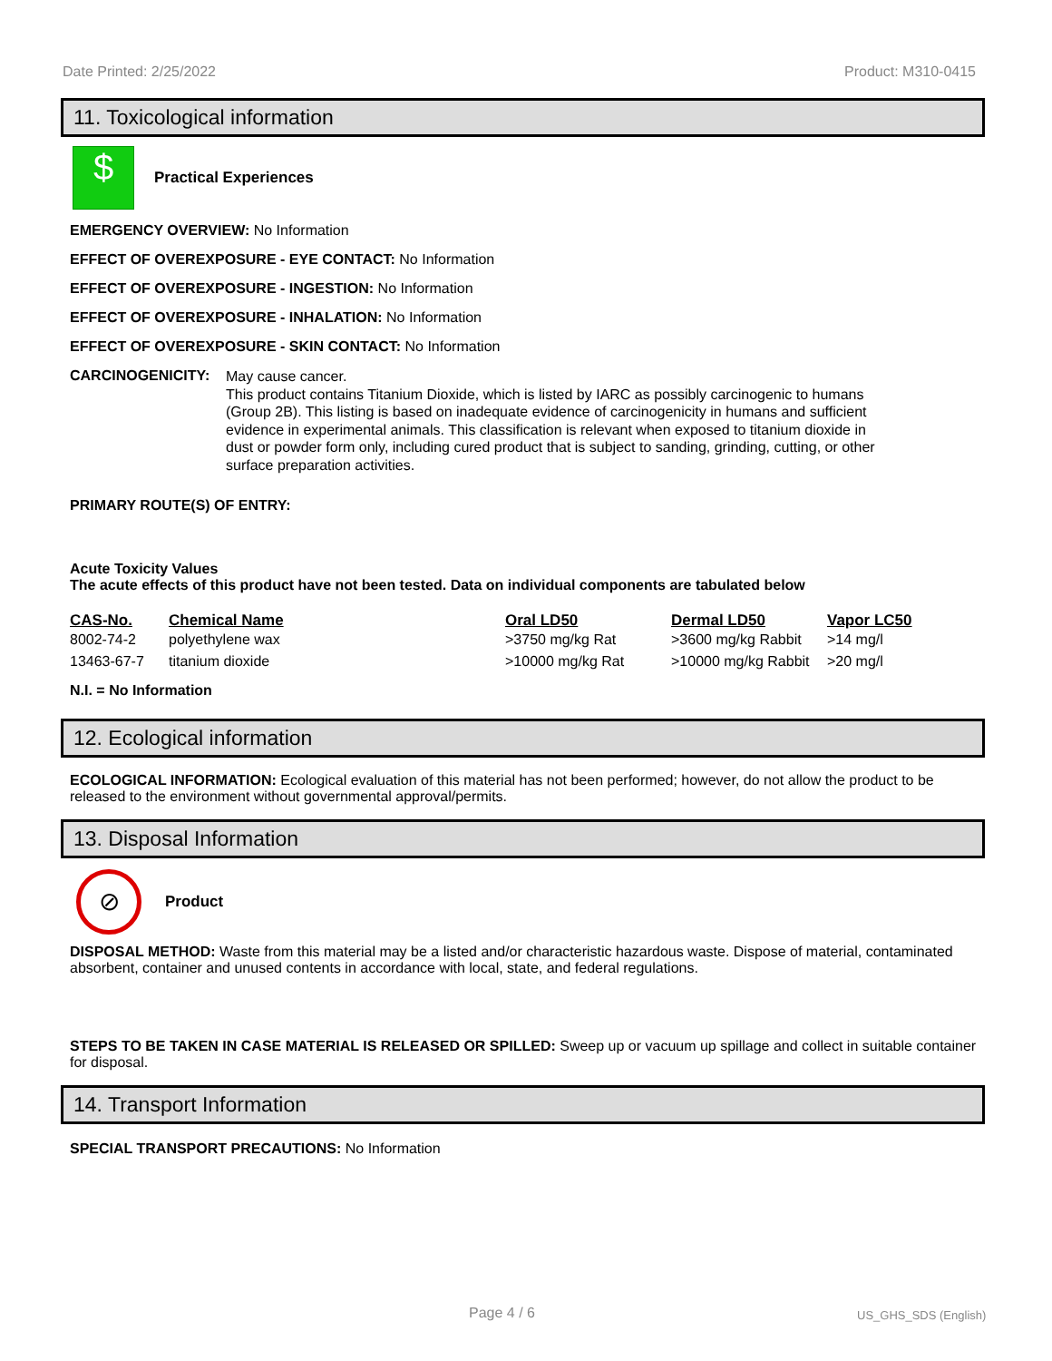Date Printed: 2/25/2022 Product: M310-0415
11. Toxicological information
$
Practical Experiences
EMERGENCY OVERVIEW: No Information
EFFECT OF OVEREXPOSURE - EYE CONTACT: No Information
EFFECT OF OVEREXPOSURE - INGESTION: No Information
EFFECT OF OVEREXPOSURE - INHALATION: No Information
EFFECT OF OVEREXPOSURE - SKIN CONTACT: No Information
CARCINOGENICITY:
May cause cancer.
This product contains Titanium Dioxide, which is listed by IARC as possibly carcinogenic to humans (Group 2B). This listing is based on inadequate evidence of carcinogenicity in humans and sufficient evidence in experimental animals. This classification is relevant when exposed to titanium dioxide in dust or powder form only, including cured product that is subject to sanding, grinding, cutting, or other surface preparation activities.
PRIMARY ROUTE(S) OF ENTRY:
Acute Toxicity Values
The acute effects of this product have not been tested. Data on individual components are tabulated below
| CAS-No. | Chemical Name | Oral LD50 | Dermal LD50 | Vapor LC50 |
| --- | --- | --- | --- | --- |
| 8002-74-2 | polyethylene wax | >3750 mg/kg Rat | >3600 mg/kg Rabbit | >14 mg/l |
| 13463-67-7 | titanium dioxide | >10000 mg/kg Rat | >10000 mg/kg Rabbit | >20 mg/l |
N.I. = No Information
12. Ecological information
ECOLOGICAL INFORMATION: Ecological evaluation of this material has not been performed; however, do not allow the product to be released to the environment without governmental approval/permits.
13. Disposal Information
⊘
Product
DISPOSAL METHOD: Waste from this material may be a listed and/or characteristic hazardous waste. Dispose of material, contaminated absorbent, container and unused contents in accordance with local, state, and federal regulations.
STEPS TO BE TAKEN IN CASE MATERIAL IS RELEASED OR SPILLED: Sweep up or vacuum up spillage and collect in suitable container for disposal.
14. Transport Information
SPECIAL TRANSPORT PRECAUTIONS: No Information
Page 4 / 6 US_GHS_SDS (English)